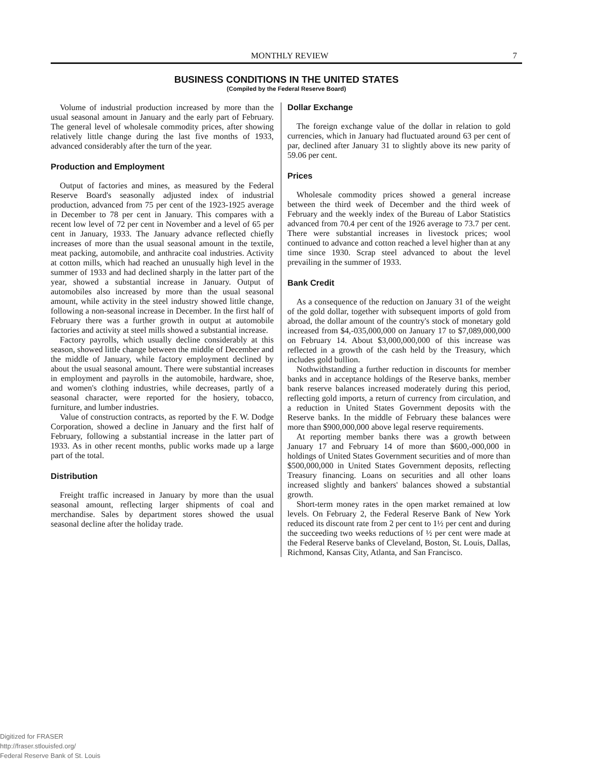MONTHLY REVIEW 7
BUSINESS CONDITIONS IN THE UNITED STATES
(Compiled by the Federal Reserve Board)
Volume of industrial production increased by more than the usual seasonal amount in January and the early part of February. The general level of wholesale commodity prices, after showing relatively little change during the last five months of 1933, advanced considerably after the turn of the year.
Production and Employment
Output of factories and mines, as measured by the Federal Reserve Board's seasonally adjusted index of industrial production, advanced from 75 per cent of the 1923-1925 average in December to 78 per cent in January. This compares with a recent low level of 72 per cent in November and a level of 65 per cent in January, 1933. The January advance reflected chiefly increases of more than the usual seasonal amount in the textile, meat packing, automobile, and anthracite coal industries. Activity at cotton mills, which had reached an unusually high level in the summer of 1933 and had declined sharply in the latter part of the year, showed a substantial increase in January. Output of automobiles also increased by more than the usual seasonal amount, while activity in the steel industry showed little change, following a non-seasonal increase in December. In the first half of February there was a further growth in output at automobile factories and activity at steel mills showed a substantial increase.
Factory payrolls, which usually decline considerably at this season, showed little change between the middle of December and the middle of January, while factory employment declined by about the usual seasonal amount. There were substantial increases in employment and payrolls in the automobile, hardware, shoe, and women's clothing industries, while decreases, partly of a seasonal character, were reported for the hosiery, tobacco, furniture, and lumber industries.
Value of construction contracts, as reported by the F. W. Dodge Corporation, showed a decline in January and the first half of February, following a substantial increase in the latter part of 1933. As in other recent months, public works made up a large part of the total.
Distribution
Freight traffic increased in January by more than the usual seasonal amount, reflecting larger shipments of coal and merchandise. Sales by department stores showed the usual seasonal decline after the holiday trade.
Dollar Exchange
The foreign exchange value of the dollar in relation to gold currencies, which in January had fluctuated around 63 per cent of par, declined after January 31 to slightly above its new parity of 59.06 per cent.
Prices
Wholesale commodity prices showed a general increase between the third week of December and the third week of February and the weekly index of the Bureau of Labor Statistics advanced from 70.4 per cent of the 1926 average to 73.7 per cent. There were substantial increases in livestock prices; wool continued to advance and cotton reached a level higher than at any time since 1930. Scrap steel advanced to about the level prevailing in the summer of 1933.
Bank Credit
As a consequence of the reduction on January 31 of the weight of the gold dollar, together with subsequent imports of gold from abroad, the dollar amount of the country's stock of monetary gold increased from $4,-035,000,000 on January 17 to $7,089,000,000 on February 14. About $3,000,000,000 of this increase was reflected in a growth of the cash held by the Treasury, which includes gold bullion.
Nothwithstanding a further reduction in discounts for member banks and in acceptance holdings of the Reserve banks, member bank reserve balances increased moderately during this period, reflecting gold imports, a return of currency from circulation, and a reduction in United States Government deposits with the Reserve banks. In the middle of February these balances were more than $900,000,000 above legal reserve requirements.
At reporting member banks there was a growth between January 17 and February 14 of more than $600,-000,000 in holdings of United States Government securities and of more than $500,000,000 in United States Government deposits, reflecting Treasury financing. Loans on securities and all other loans increased slightly and bankers' balances showed a substantial growth.
Short-term money rates in the open market remained at low levels. On February 2, the Federal Reserve Bank of New York reduced its discount rate from 2 per cent to 1½ per cent and during the succeeding two weeks reductions of ½ per cent were made at the Federal Reserve banks of Cleveland, Boston, St. Louis, Dallas, Richmond, Kansas City, Atlanta, and San Francisco.
Digitized for FRASER
http://fraser.stlouisfed.org/
Federal Reserve Bank of St. Louis